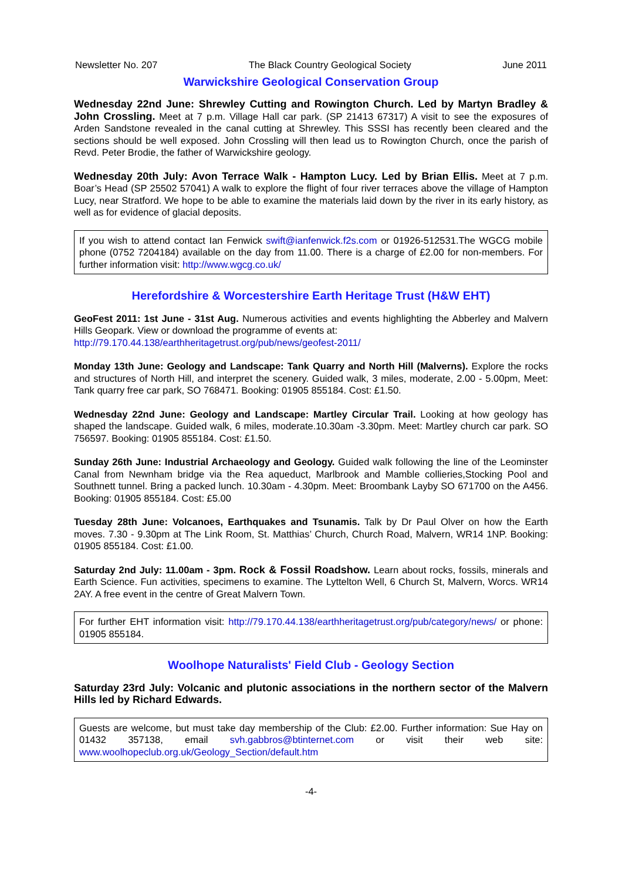Newsletter No. 207 The Black Country Geological Society June 2011
Warwickshire Geological Conservation Group
Wednesday 22nd June: Shrewley Cutting and Rowington Church. Led by Martyn Bradley & John Crossling. Meet at 7 p.m. Village Hall car park. (SP 21413 67317) A visit to see the exposures of Arden Sandstone revealed in the canal cutting at Shrewley. This SSSI has recently been cleared and the sections should be well exposed. John Crossling will then lead us to Rowington Church, once the parish of Revd. Peter Brodie, the father of Warwickshire geology.
Wednesday 20th July: Avon Terrace Walk - Hampton Lucy. Led by Brian Ellis. Meet at 7 p.m. Boar’s Head (SP 25502 57041) A walk to explore the flight of four river terraces above the village of Hampton Lucy, near Stratford. We hope to be able to examine the materials laid down by the river in its early history, as well as for evidence of glacial deposits.
If you wish to attend contact Ian Fenwick swift@ianfenwick.f2s.com or 01926-512531.The WGCG mobile phone (0752 7204184) available on the day from 11.00. There is a charge of £2.00 for non-members. For further information visit: http://www.wgcg.co.uk/
Herefordshire & Worcestershire Earth Heritage Trust (H&W EHT)
GeoFest 2011: 1st June - 31st Aug. Numerous activities and events highlighting the Abberley and Malvern Hills Geopark. View or download the programme of events at:
http://79.170.44.138/earthheritagetrust.org/pub/news/geofest-2011/
Monday 13th June: Geology and Landscape: Tank Quarry and North Hill (Malverns). Explore the rocks and structures of North Hill, and interpret the scenery. Guided walk, 3 miles, moderate, 2.00 - 5.00pm, Meet: Tank quarry free car park, SO 768471. Booking: 01905 855184. Cost: £1.50.
Wednesday 22nd June: Geology and Landscape: Martley Circular Trail. Looking at how geology has shaped the landscape. Guided walk, 6 miles, moderate.10.30am -3.30pm. Meet: Martley church car park. SO 756597. Booking: 01905 855184. Cost: £1.50.
Sunday 26th June: Industrial Archaeology and Geology. Guided walk following the line of the Leominster Canal from Newnham bridge via the Rea aqueduct, Marlbrook and Mamble collieries,Stocking Pool and Southnett tunnel. Bring a packed lunch. 10.30am - 4.30pm. Meet: Broombank Layby SO 671700 on the A456. Booking: 01905 855184. Cost: £5.00
Tuesday 28th June: Volcanoes, Earthquakes and Tsunamis. Talk by Dr Paul Olver on how the Earth moves. 7.30 - 9.30pm at The Link Room, St. Matthias’ Church, Church Road, Malvern, WR14 1NP. Booking: 01905 855184. Cost: £1.00.
Saturday 2nd July: 11.00am - 3pm. Rock & Fossil Roadshow. Learn about rocks, fossils, minerals and Earth Science. Fun activities, specimens to examine. The Lyttelton Well, 6 Church St, Malvern, Worcs. WR14 2AY. A free event in the centre of Great Malvern Town.
For further EHT information visit: http://79.170.44.138/earthheritagetrust.org/pub/category/news/ or phone: 01905 855184.
Woolhope Naturalists' Field Club - Geology Section
Saturday 23rd July: Volcanic and plutonic associations in the northern sector of the Malvern Hills led by Richard Edwards.
Guests are welcome, but must take day membership of the Club: £2.00. Further information: Sue Hay on 01432 357138, email svh.gabbros@btinternet.com or visit their web site: www.woolhopeclub.org.uk/Geology_Section/default.htm
-4-